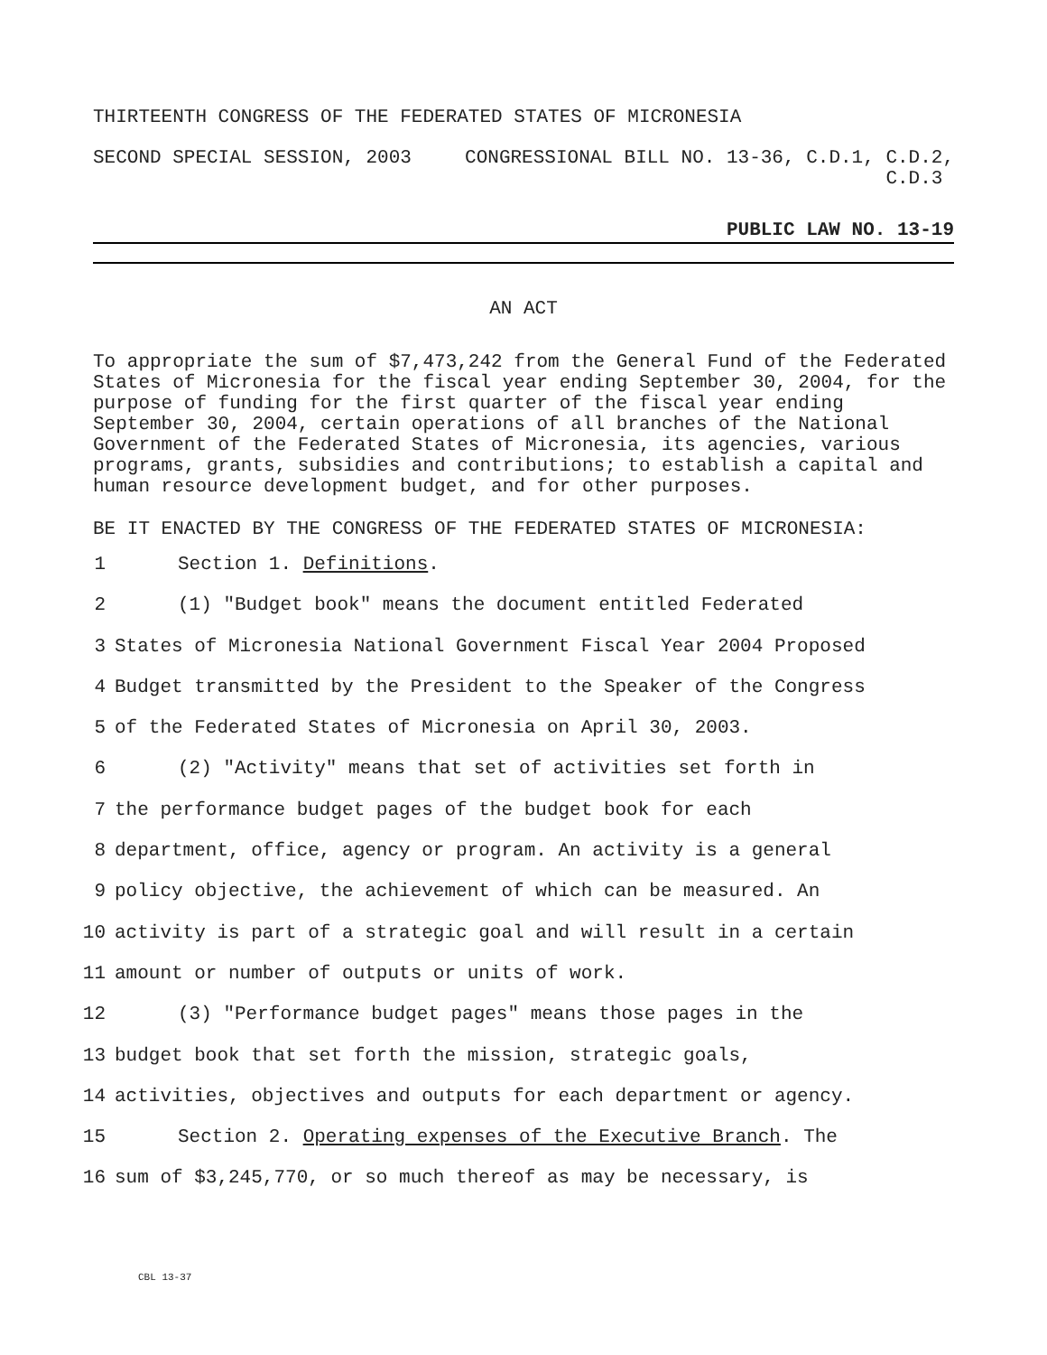THIRTEENTH CONGRESS OF THE FEDERATED STATES OF MICRONESIA
SECOND SPECIAL SESSION, 2003 CONGRESSIONAL BILL NO. 13-36, C.D.1, C.D.2,
C.D.3
PUBLIC LAW NO. 13-19
AN ACT
To appropriate the sum of $7,473,242 from the General Fund of the Federated States of Micronesia for the fiscal year ending September 30, 2004, for the purpose of funding for the first quarter of the fiscal year ending September 30, 2004, certain operations of all branches of the National Government of the Federated States of Micronesia, its agencies, various programs, grants, subsidies and contributions; to establish a capital and human resource development budget, and for other purposes.
BE IT ENACTED BY THE CONGRESS OF THE FEDERATED STATES OF MICRONESIA:
1 Section 1. Definitions.
2 (1) "Budget book" means the document entitled Federated
3 States of Micronesia National Government Fiscal Year 2004 Proposed
4 Budget transmitted by the President to the Speaker of the Congress
5 of the Federated States of Micronesia on April 30, 2003.
6 (2) "Activity" means that set of activities set forth in
7 the performance budget pages of the budget book for each
8 department, office, agency or program. An activity is a general
9 policy objective, the achievement of which can be measured. An
10 activity is part of a strategic goal and will result in a certain
11 amount or number of outputs or units of work.
12 (3) "Performance budget pages" means those pages in the
13 budget book that set forth the mission, strategic goals,
14 activities, objectives and outputs for each department or agency.
15 Section 2. Operating expenses of the Executive Branch. The
16 sum of $3,245,770, or so much thereof as may be necessary, is
CBL 13-37